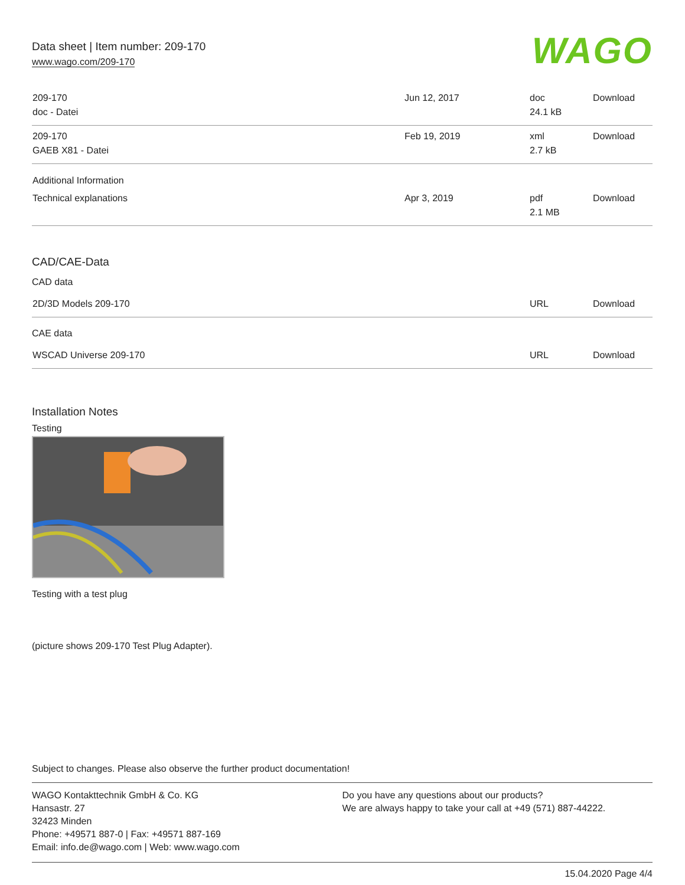Data sheet | Item number: 209-170
www.wago.com/209-170
WAGO
| 209-170 doc - Datei | Jun 12, 2017 | doc 24.1 kB | Download |
| 209-170 GAEB X81 - Datei | Feb 19, 2019 | xml 2.7 kB | Download |
| Additional Information | | | |
| Technical explanations | Apr 3, 2019 | pdf 2.1 MB | Download |
CAD/CAE-Data
CAD data
| 2D/3D Models 209-170 | URL | Download |
CAE data
| WSCAD Universe 209-170 | URL | Download |
Installation Notes
Testing
Testing with a test plug
(picture shows 209-170 Test Plug Adapter).
Subject to changes. Please also observe the further product documentation!
WAGO Kontakttechnik GmbH & Co. KG
Hansastr. 27
32423 Minden
Phone: +49571 887-0 | Fax: +49571 887-169
Email: info.de@wago.com | Web: www.wago.com
Do you have any questions about our products?
We are always happy to take your call at +49 (571) 887-44222.
15.04.2020 Page 4/4